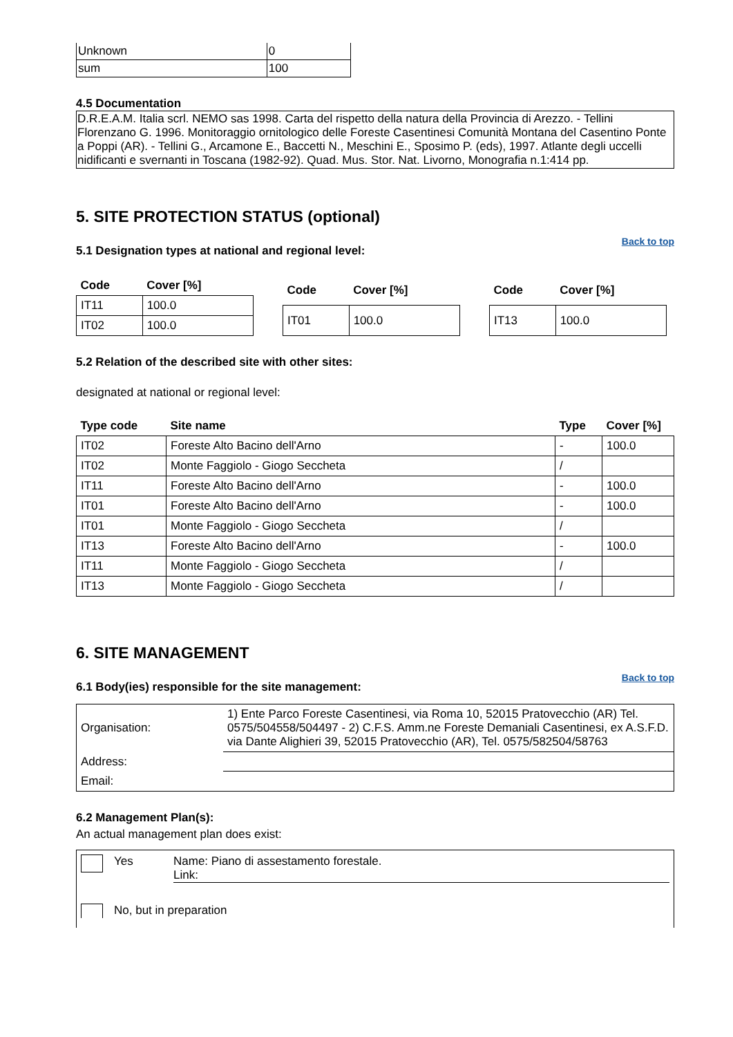| Unknown | 0 |
| sum | 100 |
4.5 Documentation
D.R.E.A.M. Italia scrl. NEMO sas 1998. Carta del rispetto della natura della Provincia di Arezzo. - Tellini Florenzano G. 1996. Monitoraggio ornitologico delle Foreste Casentinesi Comunità Montana del Casentino Ponte a Poppi (AR). - Tellini G., Arcamone E., Baccetti N., Meschini E., Sposimo P. (eds), 1997. Atlante degli uccelli nidificanti e svernanti in Toscana (1982-92). Quad. Mus. Stor. Nat. Livorno, Monografia n.1:414 pp.
5. SITE PROTECTION STATUS (optional)
Back to top
5.1 Designation types at national and regional level:
| Code | Cover [%] |
| --- | --- |
| IT11 | 100.0 |
| IT02 | 100.0 |
| Code | Cover [%] |
| --- | --- |
| IT01 | 100.0 |
| Code | Cover [%] |
| --- | --- |
| IT13 | 100.0 |
5.2 Relation of the described site with other sites:
designated at national or regional level:
| Type code | Site name | Type | Cover [%] |
| --- | --- | --- | --- |
| IT02 | Foreste Alto Bacino dell'Arno | - | 100.0 |
| IT02 | Monte Faggiolo - Giogo Seccheta | / | |
| IT11 | Foreste Alto Bacino dell'Arno | - | 100.0 |
| IT01 | Foreste Alto Bacino dell'Arno | - | 100.0 |
| IT01 | Monte Faggiolo - Giogo Seccheta | / | |
| IT13 | Foreste Alto Bacino dell'Arno | - | 100.0 |
| IT11 | Monte Faggiolo - Giogo Seccheta | / | |
| IT13 | Monte Faggiolo - Giogo Seccheta | / | |
6. SITE MANAGEMENT
Back to top
6.1 Body(ies) responsible for the site management:
| Organisation: | 1) Ente Parco Foreste Casentinesi, via Roma 10, 52015 Pratovecchio (AR) Tel. 0575/504558/504497 - 2) C.F.S. Amm.ne Foreste Demaniali Casentinesi, ex A.S.F.D. via Dante Alighieri 39, 52015 Pratovecchio (AR), Tel. 0575/582504/58763 |
| Address: | |
| Email: | |
6.2 Management Plan(s):
An actual management plan does exist:
Yes Name: Piano di assestamento forestale.
Link:
No, but in preparation